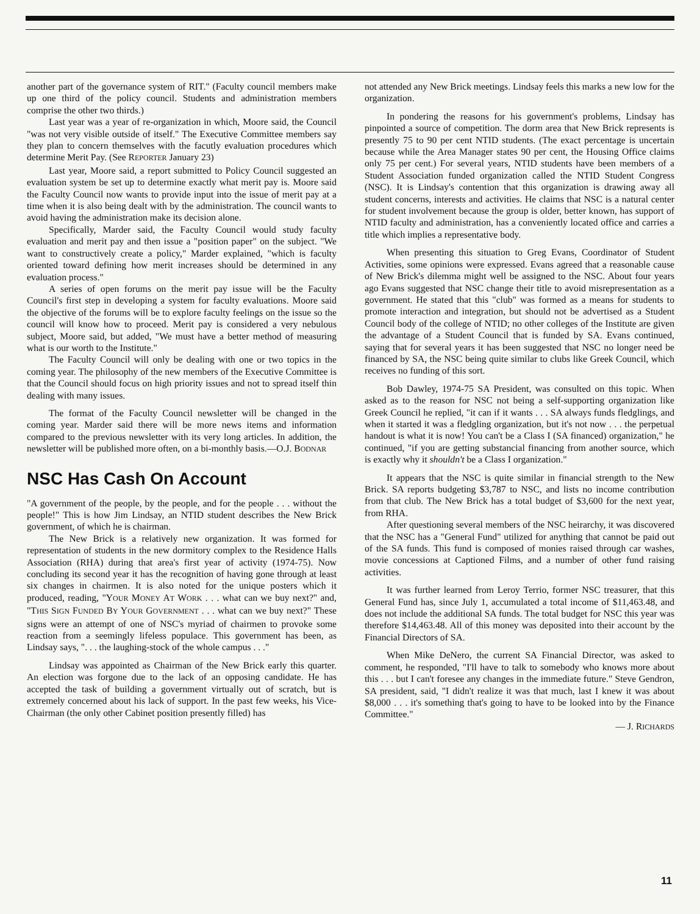another part of the governance system of RIT." (Faculty council members make up one third of the policy council. Students and administration members comprise the other two thirds.)
Last year was a year of re-organization in which, Moore said, the Council "was not very visible outside of itself." The Executive Committee members say they plan to concern themselves with the facutly evaluation procedures which determine Merit Pay. (See REPORTER January 23)
Last year, Moore said, a report submitted to Policy Council suggested an evaluation system be set up to determine exactly what merit pay is. Moore said the Faculty Council now wants to provide input into the issue of merit pay at a time when it is also being dealt with by the administration. The council wants to avoid having the administration make its decision alone.
Specifically, Marder said, the Faculty Council would study faculty evaluation and merit pay and then issue a "position paper" on the subject. "We want to constructively create a policy," Marder explained, "which is faculty oriented toward defining how merit increases should be determined in any evaluation process."
A series of open forums on the merit pay issue will be the Faculty Council's first step in developing a system for faculty evaluations. Moore said the objective of the forums will be to explore faculty feelings on the issue so the council will know how to proceed. Merit pay is considered a very nebulous subject, Moore said, but added, "We must have a better method of measuring what is our worth to the Institute."
The Faculty Council will only be dealing with one or two topics in the coming year. The philosophy of the new members of the Executive Committee is that the Council should focus on high priority issues and not to spread itself thin dealing with many issues.
The format of the Faculty Council newsletter will be changed in the coming year. Marder said there will be more news items and information compared to the previous newsletter with its very long articles. In addition, the newsletter will be published more often, on a bi-monthly basis.—O.J. BODNAR
NSC Has Cash On Account
"A government of the people, by the people, and for the people . . . without the people!" This is how Jim Lindsay, an NTID student describes the New Brick government, of which he is chairman.
The New Brick is a relatively new organization. It was formed for representation of students in the new dormitory complex to the Residence Halls Association (RHA) during that area's first year of activity (1974-75). Now concluding its second year it has the recognition of having gone through at least six changes in chairmen. It is also noted for the unique posters which it produced, reading, "YOUR MONEY AT WORK . . . what can we buy next?" and, "THIS SIGN FUNDED BY YOUR GOVERNMENT . . . what can we buy next?" These signs were an attempt of one of NSC's myriad of chairmen to provoke some reaction from a seemingly lifeless populace. This government has been, as Lindsay says, ". . . the laughing-stock of the whole campus . . ."
Lindsay was appointed as Chairman of the New Brick early this quarter. An election was forgone due to the lack of an opposing candidate. He has accepted the task of building a government virtually out of scratch, but is extremely concerned about his lack of support. In the past few weeks, his Vice-Chairman (the only other Cabinet position presently filled) has
not attended any New Brick meetings. Lindsay feels this marks a new low for the organization.
In pondering the reasons for his government's problems, Lindsay has pinpointed a source of competition. The dorm area that New Brick represents is presently 75 to 90 per cent NTID students. (The exact percentage is uncertain because while the Area Manager states 90 per cent, the Housing Office claims only 75 per cent.) For several years, NTID students have been members of a Student Association funded organization called the NTID Student Congress (NSC). It is Lindsay's contention that this organization is drawing away all student concerns, interests and activities. He claims that NSC is a natural center for student involvement because the group is older, better known, has support of NTID faculty and administration, has a conveniently located office and carries a title which implies a representative body.
When presenting this situation to Greg Evans, Coordinator of Student Activities, some opinions were expressed. Evans agreed that a reasonable cause of New Brick's dilemma might well be assigned to the NSC. About four years ago Evans suggested that NSC change their title to avoid misrepresentation as a government. He stated that this "club" was formed as a means for students to promote interaction and integration, but should not be advertised as a Student Council body of the college of NTID; no other colleges of the Institute are given the advantage of a Student Council that is funded by SA. Evans continued, saying that for several years it has been suggested that NSC no longer need be financed by SA, the NSC being quite similar to clubs like Greek Council, which receives no funding of this sort.
Bob Dawley, 1974-75 SA President, was consulted on this topic. When asked as to the reason for NSC not being a self-supporting organization like Greek Council he replied, "it can if it wants . . . SA always funds fledglings, and when it started it was a fledgling organization, but it's not now . . . the perpetual handout is what it is now! You can't be a Class I (SA financed) organization," he continued, "if you are getting substancial financing from another source, which is exactly why it shouldn't be a Class I organization."
It appears that the NSC is quite similar in financial strength to the New Brick. SA reports budgeting $3,787 to NSC, and lists no income contribution from that club. The New Brick has a total budget of $3,600 for the next year, from RHA.
After questioning several members of the NSC heirarchy, it was discovered that the NSC has a "General Fund" utilized for anything that cannot be paid out of the SA funds. This fund is composed of monies raised through car washes, movie concessions at Captioned Films, and a number of other fund raising activities.
It was further learned from Leroy Terrio, former NSC treasurer, that this General Fund has, since July 1, accumulated a total income of $11,463.48, and does not include the additional SA funds. The total budget for NSC this year was therefore $14,463.48. All of this money was deposited into their account by the Financial Directors of SA.
When Mike DeNero, the current SA Financial Director, was asked to comment, he responded, "I'll have to talk to somebody who knows more about this . . . but I can't foresee any changes in the immediate future." Steve Gendron, SA president, said, "I didn't realize it was that much, last I knew it was about $8,000 . . . it's something that's going to have to be looked into by the Finance Committee."
— J. RICHARDS
11